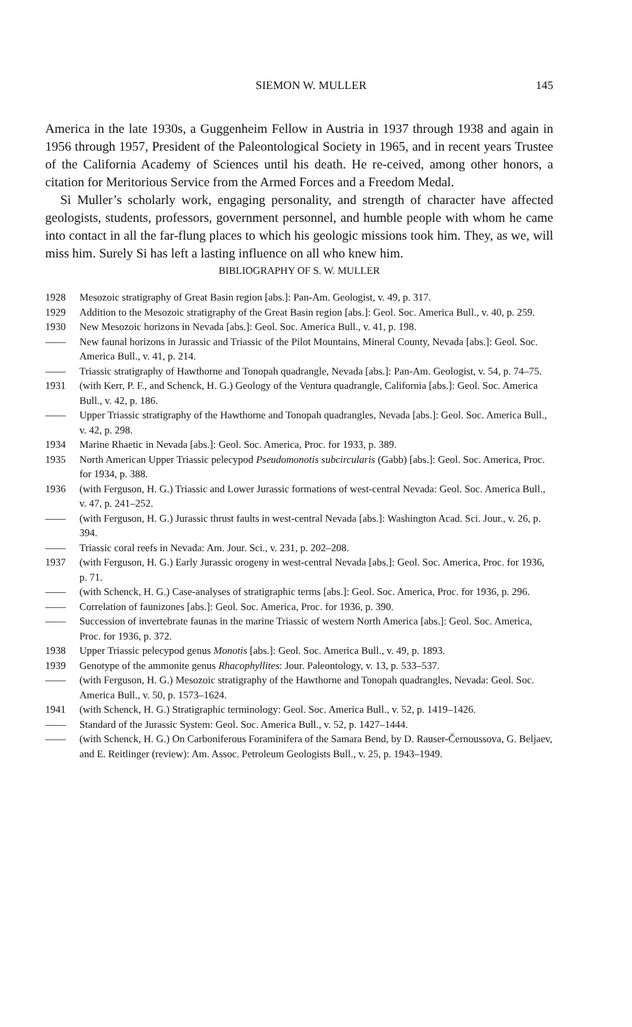SIEMON W. MULLER 145
America in the late 1930s, a Guggenheim Fellow in Austria in 1937 through 1938 and again in 1956 through 1957, President of the Paleontological Society in 1965, and in recent years Trustee of the California Academy of Sciences until his death. He re-ceived, among other honors, a citation for Meritorious Service from the Armed Forces and a Freedom Medal.
Si Muller’s scholarly work, engaging personality, and strength of character have affected geologists, students, professors, government personnel, and humble people with whom he came into contact in all the far-flung places to which his geologic missions took him. They, as we, will miss him. Surely Si has left a lasting influence on all who knew him.
BIBLIOGRAPHY OF S. W. MULLER
1928 Mesozoic stratigraphy of Great Basin region [abs.]: Pan-Am. Geologist, v. 49, p. 317.
1929 Addition to the Mesozoic stratigraphy of the Great Basin region [abs.]: Geol. Soc. America Bull., v. 40, p. 259.
1930 New Mesozoic horizons in Nevada [abs.]: Geol. Soc. America Bull., v. 41, p. 198.
—— New faunal horizons in Jurassic and Triassic of the Pilot Mountains, Mineral County, Nevada [abs.]: Geol. Soc. America Bull., v. 41, p. 214.
—— Triassic stratigraphy of Hawthorne and Tonopah quadrangle, Nevada [abs.]: Pan-Am. Geologist, v. 54, p. 74–75.
1931 (with Kerr, P. F., and Schenck, H. G.) Geology of the Ventura quadrangle, California [abs.]: Geol. Soc. America Bull., v. 42, p. 186.
—— Upper Triassic stratigraphy of the Hawthorne and Tonopah quadrangles, Nevada [abs.]: Geol. Soc. America Bull., v. 42, p. 298.
1934 Marine Rhaetic in Nevada [abs.]: Geol. Soc. America, Proc. for 1933, p. 389.
1935 North American Upper Triassic pelecypod Pseudomonotis subcircularis (Gabb) [abs.]: Geol. Soc. America, Proc. for 1934, p. 388.
1936 (with Ferguson, H. G.) Triassic and Lower Jurassic formations of west-central Nevada: Geol. Soc. America Bull., v. 47, p. 241–252.
—— (with Ferguson, H. G.) Jurassic thrust faults in west-central Nevada [abs.]: Washington Acad. Sci. Jour., v. 26, p. 394.
—— Triassic coral reefs in Nevada: Am. Jour. Sci., v. 231, p. 202–208.
1937 (with Ferguson, H. G.) Early Jurassic orogeny in west-central Nevada [abs.]: Geol. Soc. America, Proc. for 1936, p. 71.
—— (with Schenck, H. G.) Case-analyses of stratigraphic terms [abs.]: Geol. Soc. America, Proc. for 1936, p. 296.
—— Correlation of faunizones [abs.]: Geol. Soc. America, Proc. for 1936, p. 390.
—— Succession of invertebrate faunas in the marine Triassic of western North America [abs.]: Geol. Soc. America, Proc. for 1936, p. 372.
1938 Upper Triassic pelecypod genus Monotis [abs.]: Geol. Soc. America Bull., v. 49, p. 1893.
1939 Genotype of the ammonite genus Rhacophyllites: Jour. Paleontology, v. 13, p. 533–537.
—— (with Ferguson, H. G.) Mesozoic stratigraphy of the Hawthorne and Tonopah quadrangles, Nevada: Geol. Soc. America Bull., v. 50, p. 1573–1624.
1941 (with Schenck, H. G.) Stratigraphic terminology: Geol. Soc. America Bull., v. 52, p. 1419–1426.
—— Standard of the Jurassic System: Geol. Soc. America Bull., v. 52, p. 1427–1444.
—— (with Schenck, H. G.) On Carboniferous Foraminifera of the Samara Bend, by D. Rauser-Černoussova, G. Beljaev, and E. Reitlinger (review): Am. Assoc. Petroleum Geologists Bull., v. 25, p. 1943–1949.